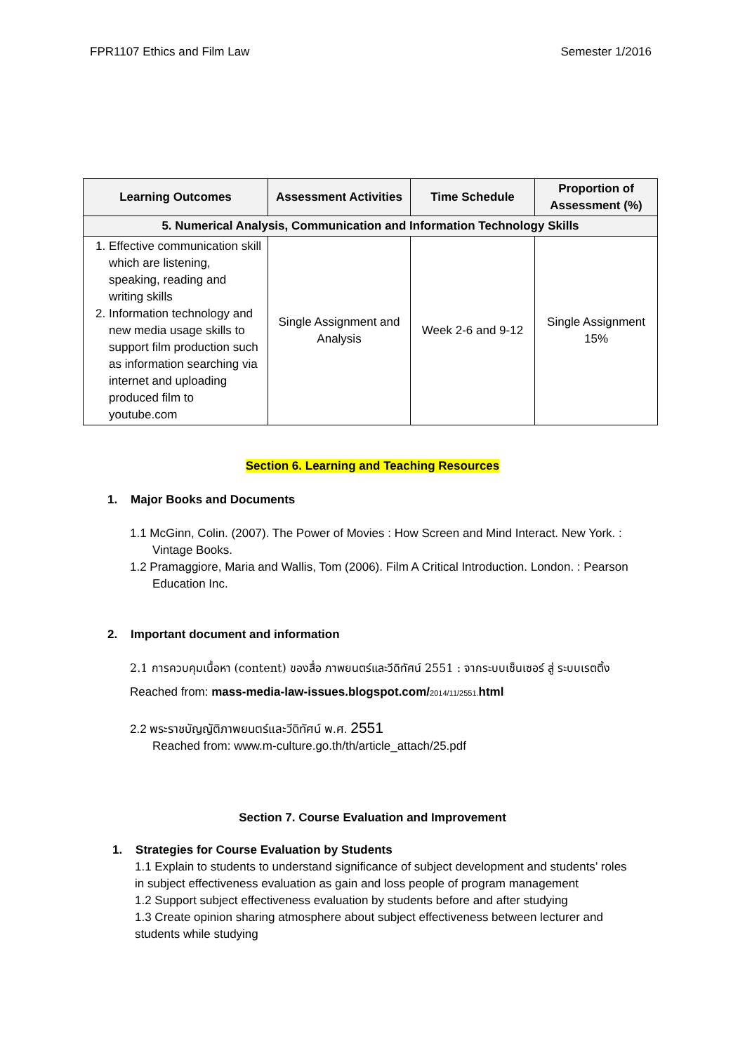FPR1107 Ethics and Film Law Semester 1/2016
| Learning Outcomes | Assessment Activities | Time Schedule | Proportion of Assessment (%) |
| --- | --- | --- | --- |
| 5. Numerical Analysis, Communication and Information Technology Skills | | | |
| 1. Effective communication skill which are listening, speaking, reading and writing skills 2. Information technology and new media usage skills to support film production such as information searching via internet and uploading produced film to youtube.com | Single Assignment and Analysis | Week 2-6 and 9-12 | Single Assignment 15% |
Section 6. Learning and Teaching Resources
1. Major Books and Documents
1.1 McGinn, Colin. (2007). The Power of Movies : How Screen and Mind Interact. New York. : Vintage Books.
1.2 Pramaggiore, Maria and Wallis, Tom (2006). Film A Critical Introduction. London. : Pearson Education Inc.
2. Important document and information
2.1 การควบคุมเนื้อหา (content) ของสื่อ ภาพยนตร์และวีดิทัศน์ 2551 : จากระบบเซ็นเซอร์ สู่ ระบบเรตติ้ง
Reached from: mass-media-law-issues.blogspot.com/2014/11/2551. html
2.2 พระราชบัญญัติภาพยนตร์และวีดิทัศน์ พ.ศ. 2551
Reached from: www.m-culture.go.th/th/article_attach/25.pdf
Section 7. Course Evaluation and Improvement
1. Strategies for Course Evaluation by Students
1.1 Explain to students to understand significance of subject development and students’ roles in subject effectiveness evaluation as gain and loss people of program management
1.2 Support subject effectiveness evaluation by students before and after studying
1.3 Create opinion sharing atmosphere about subject effectiveness between lecturer and students while studying